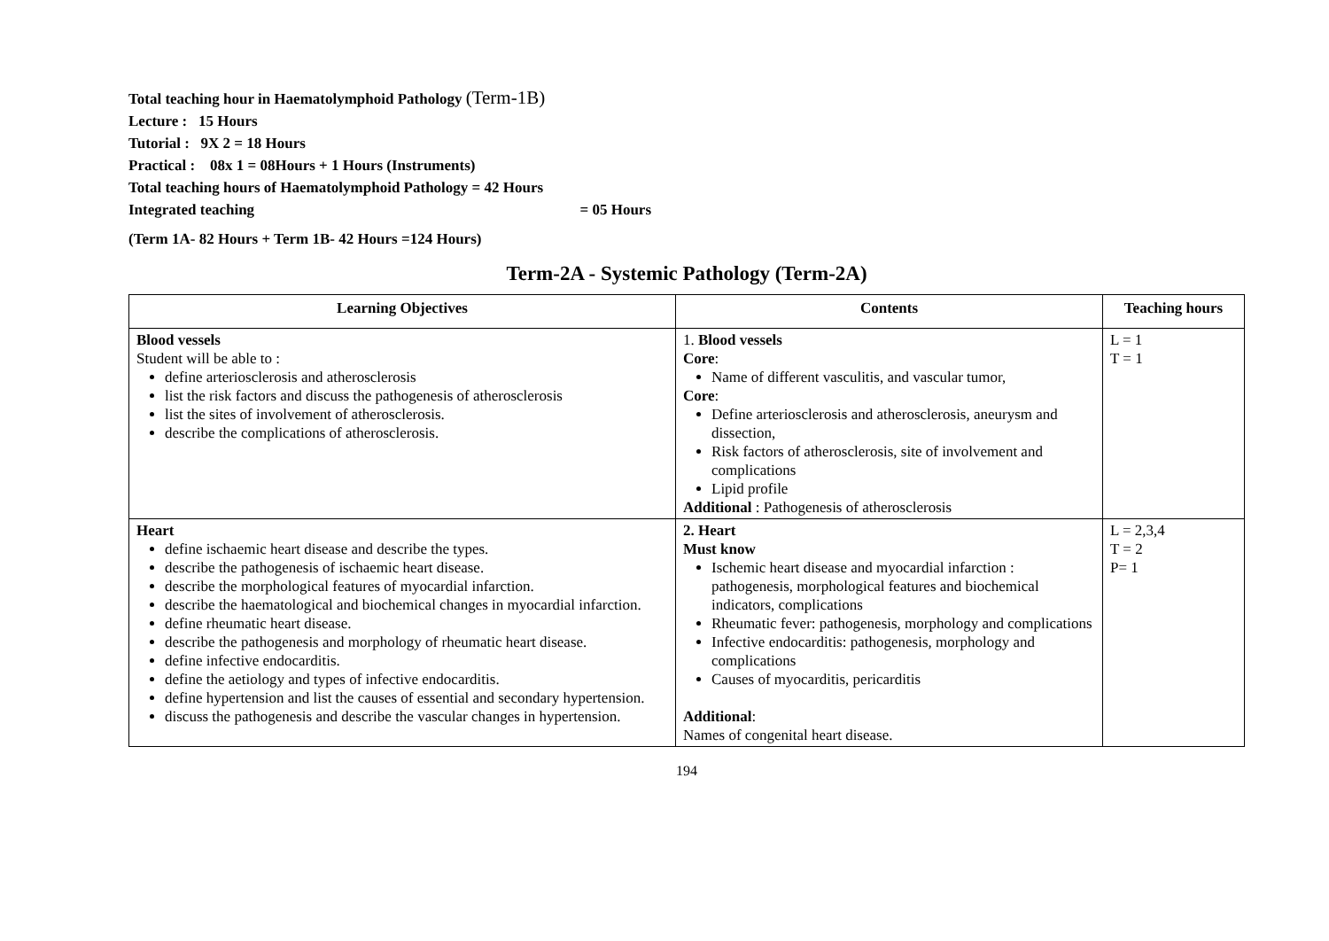Total teaching hour in Haematolymphoid Pathology (Term-1B)
Lecture : 15 Hours
Tutorial : 9X 2 = 18 Hours
Practical : 08x 1 = 08Hours + 1 Hours (Instruments)
Total teaching hours of Haematolymphoid Pathology = 42 Hours
Integrated teaching = 05 Hours
(Term 1A- 82 Hours + Term 1B- 42 Hours =124 Hours)
Term-2A - Systemic Pathology (Term-2A)
| Learning Objectives | Contents | Teaching hours |
| --- | --- | --- |
| Blood vessels Student will be able to : define arteriosclerosis and atherosclerosis list the risk factors and discuss the pathogenesis of atherosclerosis list the sites of involvement of atherosclerosis. describe the complications of atherosclerosis. | 1. Blood vessels Core : Name of different vasculitis, and vascular tumor, Core : Define arteriosclerosis and atherosclerosis, aneurysm and dissection, Risk factors of atherosclerosis, site of involvement and complications Lipid profile Additional : Pathogenesis of atherosclerosis | L = 1 T = 1 |
| Heart define ischaemic heart disease and describe the types. describe the pathogenesis of ischaemic heart disease. describe the morphological features of myocardial infarction. describe the haematological and biochemical changes in myocardial infarction. define rheumatic heart disease. describe the pathogenesis and morphology of rheumatic heart disease. define infective endocarditis. define the aetiology and types of infective endocarditis. define hypertension and list the causes of essential and secondary hypertension. discuss the pathogenesis and describe the vascular changes in hypertension. | 2. Heart Must know Ischemic heart disease and myocardial infarction : pathogenesis, morphological features and biochemical indicators, complications Rheumatic fever: pathogenesis, morphology and complications Infective endocarditis: pathogenesis, morphology and complications Causes of myocarditis, pericarditis Additional : Names of congenital heart disease. | L = 2,3,4 T = 2 P= 1 |
194